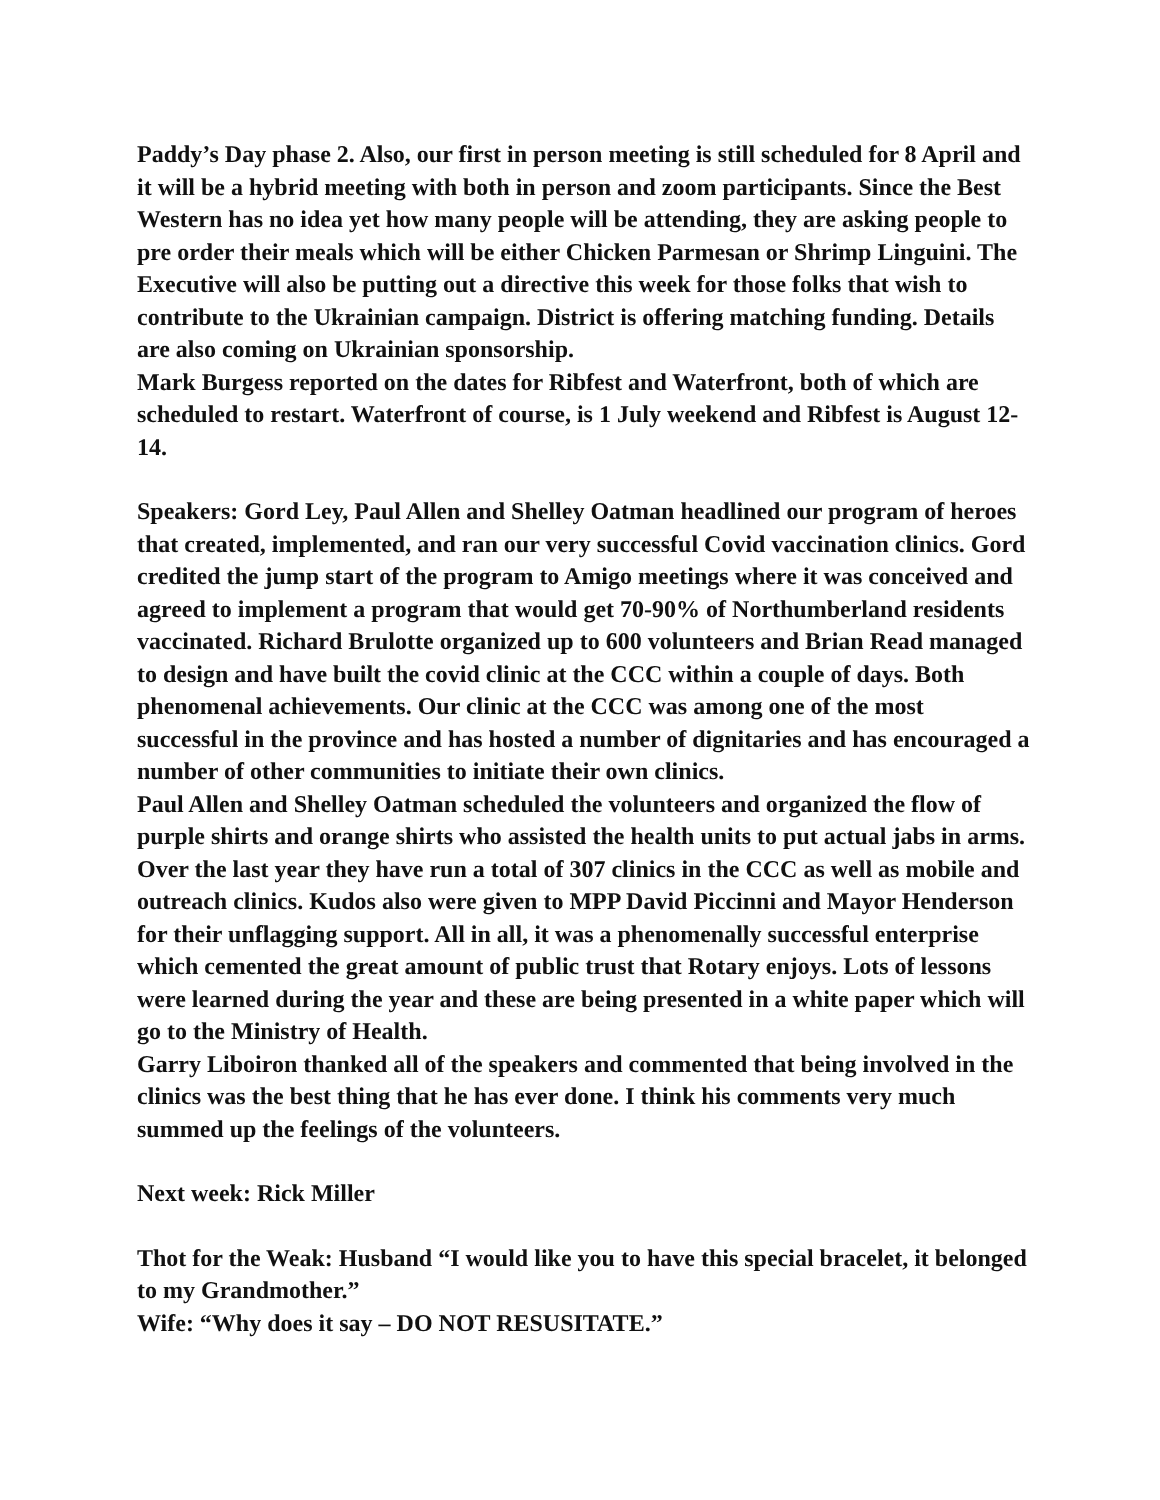Paddy’s Day phase 2. Also, our first in person meeting is still scheduled for 8 April and it will be a hybrid meeting with both in person and zoom participants. Since the Best Western has no idea yet how many people will be attending, they are asking people to pre order their meals which will be either Chicken Parmesan or Shrimp Linguini. The Executive will also be putting out a directive this week for those folks that wish to contribute to the Ukrainian campaign. District is offering matching funding. Details are also coming on Ukrainian sponsorship.
Mark Burgess reported on the dates for Ribfest and Waterfront, both of which are scheduled to restart. Waterfront of course, is 1 July weekend and Ribfest is August 12-14.
Speakers: Gord Ley, Paul Allen and Shelley Oatman headlined our program of heroes that created, implemented, and ran our very successful Covid vaccination clinics. Gord credited the jump start of the program to Amigo meetings where it was conceived and agreed to implement a program that would get 70-90% of Northumberland residents vaccinated. Richard Brulotte organized up to 600 volunteers and Brian Read managed to design and have built the covid clinic at the CCC within a couple of days. Both phenomenal achievements. Our clinic at the CCC was among one of the most successful in the province and has hosted a number of dignitaries and has encouraged a number of other communities to initiate their own clinics.
Paul Allen and Shelley Oatman scheduled the volunteers and organized the flow of purple shirts and orange shirts who assisted the health units to put actual jabs in arms. Over the last year they have run a total of 307 clinics in the CCC as well as mobile and outreach clinics. Kudos also were given to MPP David Piccinni and Mayor Henderson for their unflagging support. All in all, it was a phenomenally successful enterprise which cemented the great amount of public trust that Rotary enjoys. Lots of lessons were learned during the year and these are being presented in a white paper which will go to the Ministry of Health.
Garry Liboiron thanked all of the speakers and commented that being involved in the clinics was the best thing that he has ever done. I think his comments very much summed up the feelings of the volunteers.
Next week: Rick Miller
Thot for the Weak: Husband “I would like you to have this special bracelet, it belonged to my Grandmother.”
Wife: “Why does it say – DO NOT RESUSITATE.”